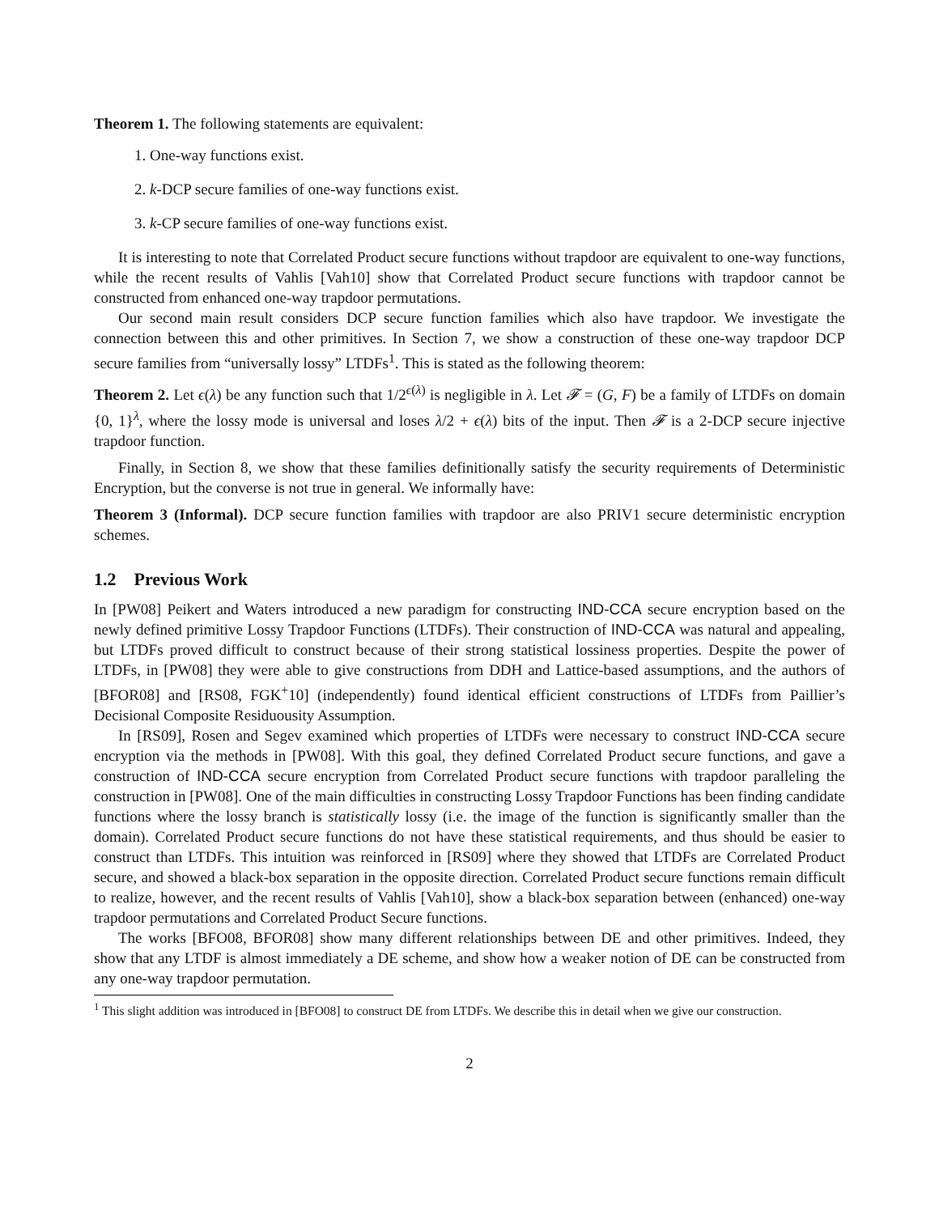Theorem 1. The following statements are equivalent:
1. One-way functions exist.
2. k-DCP secure families of one-way functions exist.
3. k-CP secure families of one-way functions exist.
It is interesting to note that Correlated Product secure functions without trapdoor are equivalent to one-way functions, while the recent results of Vahlis [Vah10] show that Correlated Product secure functions with trapdoor cannot be constructed from enhanced one-way trapdoor permutations.
Our second main result considers DCP secure function families which also have trapdoor. We investigate the connection between this and other primitives. In Section 7, we show a construction of these one-way trapdoor DCP secure families from “universally lossy” LTDFs<sup>1</sup>. This is stated as the following theorem:
Theorem 2. Let ϵ(λ) be any function such that 1/2<sup>ϵ(λ)</sup> is negligible in λ. Let 𝓕 = (G, F) be a family of LTDFs on domain {0, 1}<sup>λ</sup>, where the lossy mode is universal and loses λ/2 + ϵ(λ) bits of the input. Then 𝓕 is a 2-DCP secure injective trapdoor function.
Finally, in Section 8, we show that these families definitionally satisfy the security requirements of Deterministic Encryption, but the converse is not true in general. We informally have:
Theorem 3 (Informal). DCP secure function families with trapdoor are also PRIV1 secure deterministic encryption schemes.
1.2 Previous Work
In [PW08] Peikert and Waters introduced a new paradigm for constructing IND-CCA secure encryption based on the newly defined primitive Lossy Trapdoor Functions (LTDFs). Their construction of IND-CCA was natural and appealing, but LTDFs proved difficult to construct because of their strong statistical lossiness properties. Despite the power of LTDFs, in [PW08] they were able to give constructions from DDH and Lattice-based assumptions, and the authors of [BFOR08] and [RS08, FGK<sup>+</sup>10] (independently) found identical efficient constructions of LTDFs from Paillier’s Decisional Composite Residuousity Assumption.
In [RS09], Rosen and Segev examined which properties of LTDFs were necessary to construct IND-CCA secure encryption via the methods in [PW08]. With this goal, they defined Correlated Product secure functions, and gave a construction of IND-CCA secure encryption from Correlated Product secure functions with trapdoor paralleling the construction in [PW08]. One of the main difficulties in constructing Lossy Trapdoor Functions has been finding candidate functions where the lossy branch is statistically lossy (i.e. the image of the function is significantly smaller than the domain). Correlated Product secure functions do not have these statistical requirements, and thus should be easier to construct than LTDFs. This intuition was reinforced in [RS09] where they showed that LTDFs are Correlated Product secure, and showed a black-box separation in the opposite direction. Correlated Product secure functions remain difficult to realize, however, and the recent results of Vahlis [Vah10], show a black-box separation between (enhanced) one-way trapdoor permutations and Correlated Product Secure functions.
The works [BFO08, BFOR08] show many different relationships between DE and other primitives. Indeed, they show that any LTDF is almost immediately a DE scheme, and show how a weaker notion of DE can be constructed from any one-way trapdoor permutation.
<sup>1</sup> This slight addition was introduced in [BFO08] to construct DE from LTDFs. We describe this in detail when we give our construction.
2